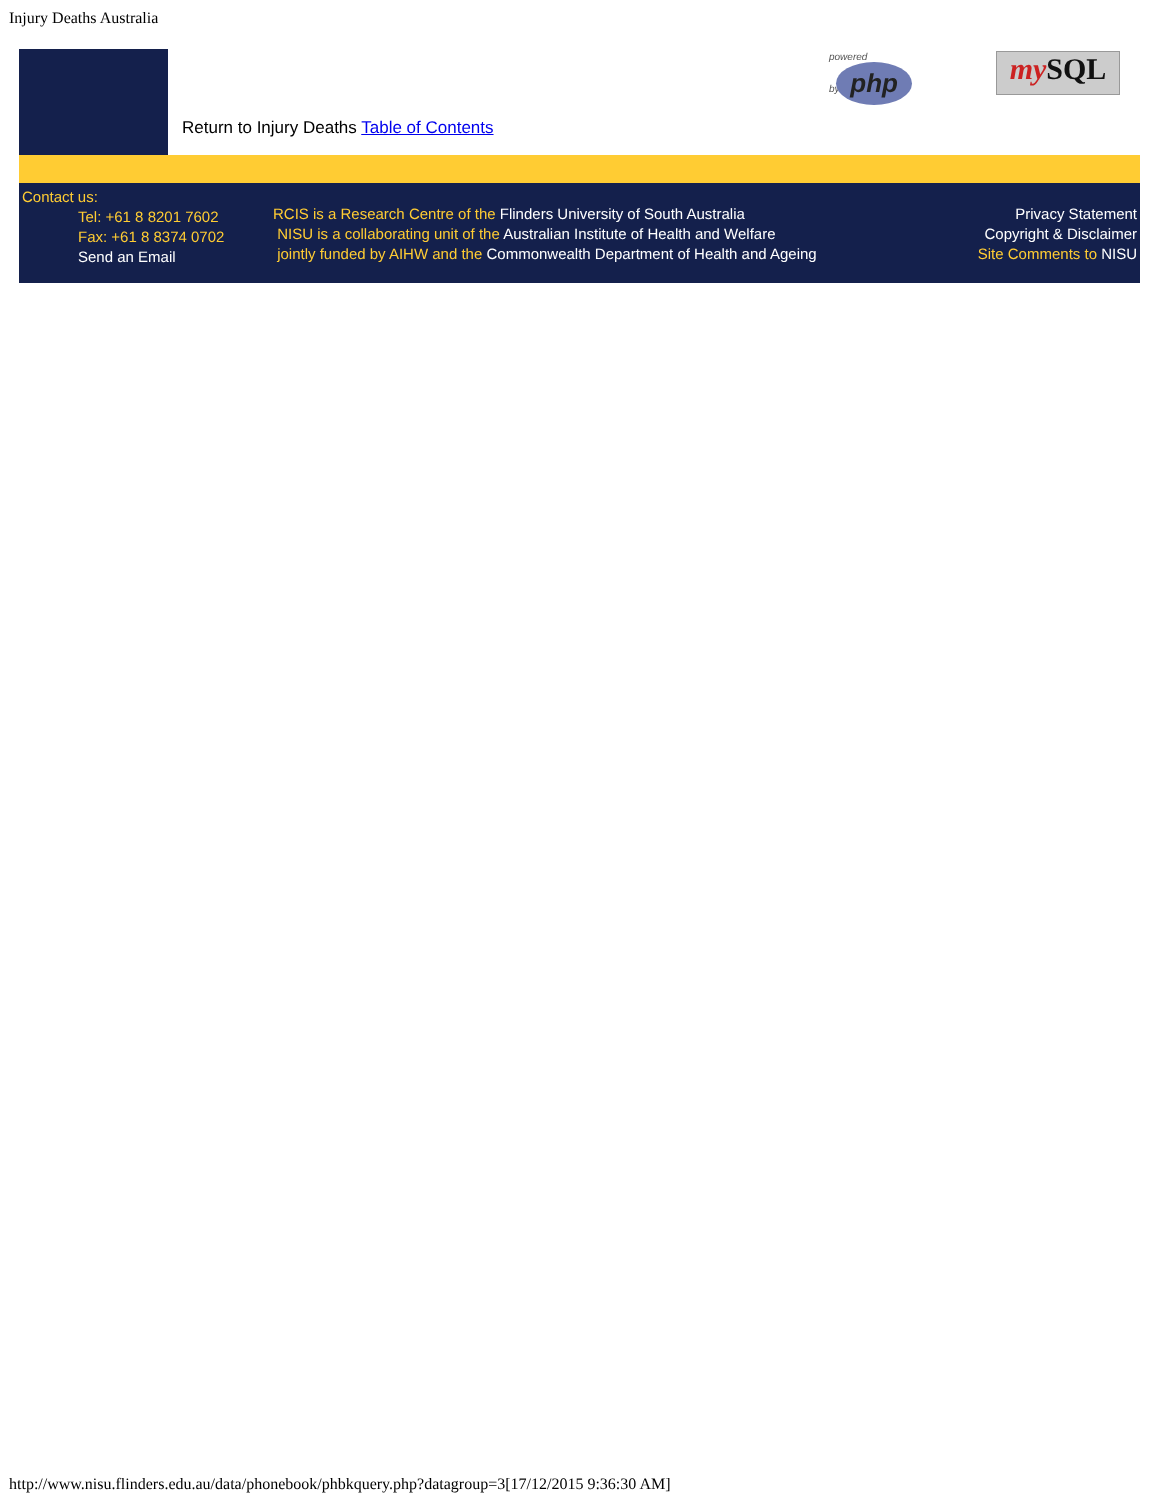Injury Deaths Australia
powered
by php
my SQL
Return to Injury Deaths Table of Contents
Contact us:
Tel: +61 8 8201 7602
Fax: +61 8 8374 0702
Send an Email
RCIS is a Research Centre of the Flinders University of South Australia
NISU is a collaborating unit of the Australian Institute of Health and Welfare
jointly funded by AIHW and the Commonwealth Department of Health and Ageing
Privacy Statement
Copyright & Disclaimer
Site Comments to NISU
http://www.nisu.flinders.edu.au/data/phonebook/phbkquery.php?datagroup=3[17/12/2015 9:36:30 AM]